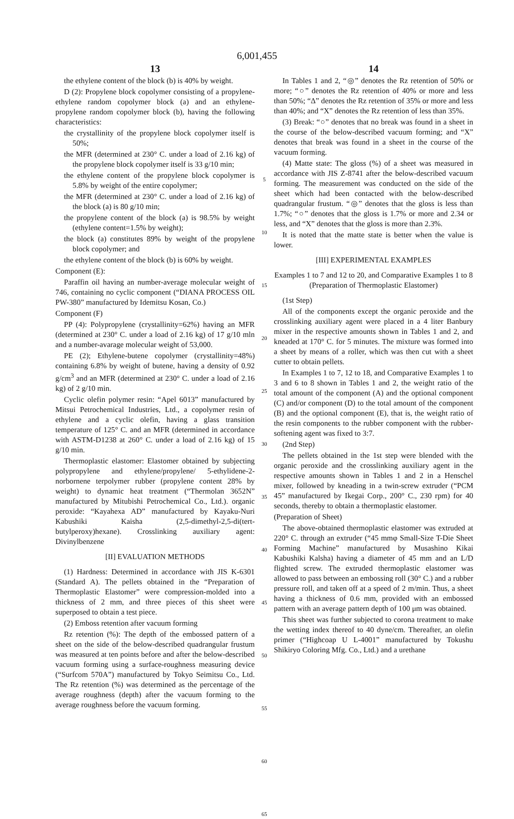6,001,455
13
the ethylene content of the block (b) is 40% by weight.
D (2): Propylene block copolymer consisting of a propylene-ethylene random copolymer block (a) and an ethylene-propylene random copolymer block (b), having the following characteristics:
the crystallinity of the propylene block copolymer itself is 50%;
the MFR (determined at 230° C. under a load of 2.16 kg) of the propylene block copolymer itself is 33 g/10 min;
the ethylene content of the propylene block copolymer is 5.8% by weight of the entire copolymer;
the MFR (determined at 230° C. under a load of 2.16 kg) of the block (a) is 80 g/10 min;
the propylene content of the block (a) is 98.5% by weight (ethylene content=1.5% by weight);
the block (a) constitutes 89% by weight of the propylene block copolymer; and
the ethylene content of the block (b) is 60% by weight.
Component (E):
Paraffin oil having an number-average molecular weight of 746, containing no cyclic component (“DIANA PROCESS OIL PW-380” manufactured by Idemitsu Kosan, Co.)
Component (F)
PP (4): Polypropylene (crystallinity=62%) having an MFR (determined at 230° C. under a load of 2.16 kg) of 17 g/10 mln and a number-avarage molecular weight of 53,000.
PE (2); Ethylene-butene copolymer (crystallinity=48%) containing 6.8% by weight of butene, having a density of 0.92 g/cm<sup>3</sup> and an MFR (determined at 230° C. under a load of 2.16 kg) of 2 g/10 min.
Cyclic olefin polymer resin: “Apel 6013” manufactured by Mitsui Petrochemical Industries, Ltd., a copolymer resin of ethylene and a cyclic olefin, having a glass transition temperature of 125° C. and an MFR (determined in accordance with ASTM-D1238 at 260° C. under a load of 2.16 kg) of 15 g/10 min.
Thermoplastic elastomer: Elastomer obtained by subjecting polypropylene and ethylene/propylene/ 5-ethylidene-2-norbornene terpolymer rubber (propylene content 28% by weight) to dynamic heat treatment (“Thermolan 3652N” manufactured by Mitubishi Petrochemical Co., Ltd.). organic peroxide: “Kayahexa AD” manufactured by Kayaku-Nuri Kabushiki Kaisha (2,5-dimethyl-2,5-di(tert-butylperoxy)hexane). Crosslinking auxiliary agent: Divinylbenzene
[II] EVALUATION METHODS
(1) Hardness: Determined in accordance with JIS K-6301 (Standard A). The pellets obtained in the “Preparation of Thermoplastic Elastomer” were compression-molded into a thickness of 2 mm, and three pieces of this sheet were superposed to obtain a test piece.
(2) Emboss retention after vacuum forming
Rz retention (%): The depth of the embossed pattern of a sheet on the side of the below-described quadrangular frustum was measured at ten points before and after the below-described vacuum forming using a surface-roughness measuring device (“Surfcom 570A”) manufactured by Tokyo Seimitsu Co., Ltd. The Rz retention (%) was determined as the percentage of the average roughness (depth) after the vacuum forming to the average roughness before the vacuum forming.
5
10
15
20
25
30
35
40
45
50
55
60
65
14
In Tables 1 and 2, “◎” denotes the Rz retention of 50% or more; “○” denotes the Rz retention of 40% or more and less than 50%; “Δ” denotes the Rz retention of 35% or more and less than 40%; and “X” denotes the Rz retention of less than 35%.
(3) Break: “○” denotes that no break was found in a sheet in the course of the below-described vacuum forming; and “X” denotes that break was found in a sheet in the course of the vacuum forming.
(4) Matte state: The gloss (%) of a sheet was measured in accordance with JIS Z-8741 after the below-described vacuum forming. The measurement was conducted on the side of the sheet which had been contacted with the below-described quadrangular frustum. “◎” denotes that the gloss is less than 1.7%; “○” denotes that the gloss is 1.7% or more and 2.34 or less, and “X” denotes that the gloss is more than 2.3%.
It is noted that the matte state is better when the value is lower.
[III] EXPERIMENTAL EXAMPLES
Examples 1 to 7 and 12 to 20, and Comparative Examples 1 to 8 (Preparation of Thermoplastic Elastomer)
(1st Step)
All of the components except the organic peroxide and the crosslinking auxiliary agent were placed in a 4 liter Banbury mixer in the respective amounts shown in Tables 1 and 2, and kneaded at 170° C. for 5 minutes. The mixture was formed into a sheet by means of a roller, which was then cut with a sheet cutter to obtain pellets.
In Examples 1 to 7, 12 to 18, and Comparative Examples 1 to 3 and 6 to 8 shown in Tables 1 and 2, the weight ratio of the total amount of the component (A) and the optional component (C) and/or component (D) to the total amount of the component (B) and the optional component (E), that is, the weight ratio of the resin components to the rubber component with the rubber-softening agent was fixed to 3:7.
(2nd Step)
The pellets obtained in the 1st step were blended with the organic peroxide and the crosslinking auxiliary agent in the respective amounts shown in Tables 1 and 2 in a Henschel mixer, followed by kneading in a twin-screw extruder (“PCM 45” manufactured by Ikegai Corp., 200° C., 230 rpm) for 40 seconds, thereby to obtain a thermoplastic elastomer.
(Preparation of Sheet)
The above-obtained thermoplastic elastomer was extruded at 220° C. through an extruder (“45 mmφ Small-Size T-Die Sheet Forming Machine” manufactured by Musashino Kikai Kabushiki Kalsha) having a diameter of 45 mm and an L/D flighted screw. The extruded thermoplastic elastomer was allowed to pass between an embossing roll (30° C.) and a rubber pressure roll, and taken off at a speed of 2 m/min. Thus, a sheet having a thickness of 0.6 mm, provided with an embossed pattern with an average pattern depth of 100 μm was obtained.
This sheet was further subjected to corona treatment to make the wetting index thereof to 40 dyne/cm. Thereafter, an olefin primer (“Highcoap U L-4001” manufactured by Tokushu Shikiryo Coloring Mfg. Co., Ltd.) and a urethane